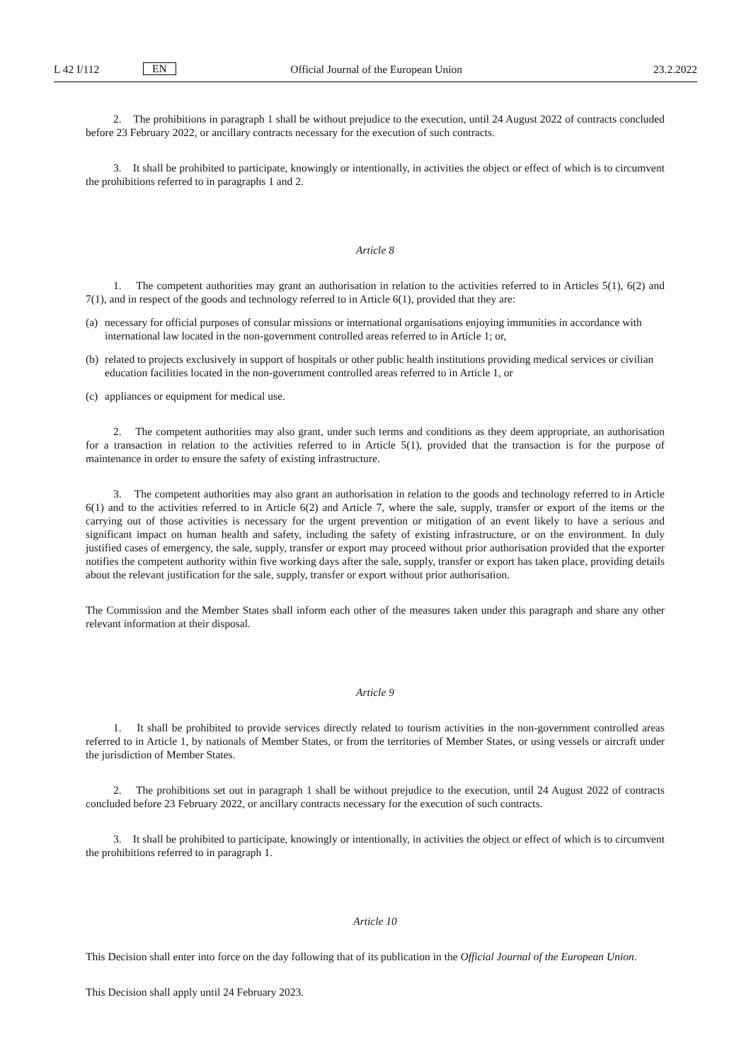L 42 I/112 EN Official Journal of the European Union 23.2.2022
2. The prohibitions in paragraph 1 shall be without prejudice to the execution, until 24 August 2022 of contracts concluded before 23 February 2022, or ancillary contracts necessary for the execution of such contracts.
3. It shall be prohibited to participate, knowingly or intentionally, in activities the object or effect of which is to circumvent the prohibitions referred to in paragraphs 1 and 2.
Article 8
1. The competent authorities may grant an authorisation in relation to the activities referred to in Articles 5(1), 6(2) and 7(1), and in respect of the goods and technology referred to in Article 6(1), provided that they are:
(a) necessary for official purposes of consular missions or international organisations enjoying immunities in accordance with international law located in the non-government controlled areas referred to in Article 1; or,
(b) related to projects exclusively in support of hospitals or other public health institutions providing medical services or civilian education facilities located in the non-government controlled areas referred to in Article 1, or
(c) appliances or equipment for medical use.
2. The competent authorities may also grant, under such terms and conditions as they deem appropriate, an authorisation for a transaction in relation to the activities referred to in Article 5(1), provided that the transaction is for the purpose of maintenance in order to ensure the safety of existing infrastructure.
3. The competent authorities may also grant an authorisation in relation to the goods and technology referred to in Article 6(1) and to the activities referred to in Article 6(2) and Article 7, where the sale, supply, transfer or export of the items or the carrying out of those activities is necessary for the urgent prevention or mitigation of an event likely to have a serious and significant impact on human health and safety, including the safety of existing infrastructure, or on the environment. In duly justified cases of emergency, the sale, supply, transfer or export may proceed without prior authorisation provided that the exporter notifies the competent authority within five working days after the sale, supply, transfer or export has taken place, providing details about the relevant justification for the sale, supply, transfer or export without prior authorisation.
The Commission and the Member States shall inform each other of the measures taken under this paragraph and share any other relevant information at their disposal.
Article 9
1. It shall be prohibited to provide services directly related to tourism activities in the non-government controlled areas referred to in Article 1, by nationals of Member States, or from the territories of Member States, or using vessels or aircraft under the jurisdiction of Member States.
2. The prohibitions set out in paragraph 1 shall be without prejudice to the execution, until 24 August 2022 of contracts concluded before 23 February 2022, or ancillary contracts necessary for the execution of such contracts.
3. It shall be prohibited to participate, knowingly or intentionally, in activities the object or effect of which is to circumvent the prohibitions referred to in paragraph 1.
Article 10
This Decision shall enter into force on the day following that of its publication in the Official Journal of the European Union.
This Decision shall apply until 24 February 2023.